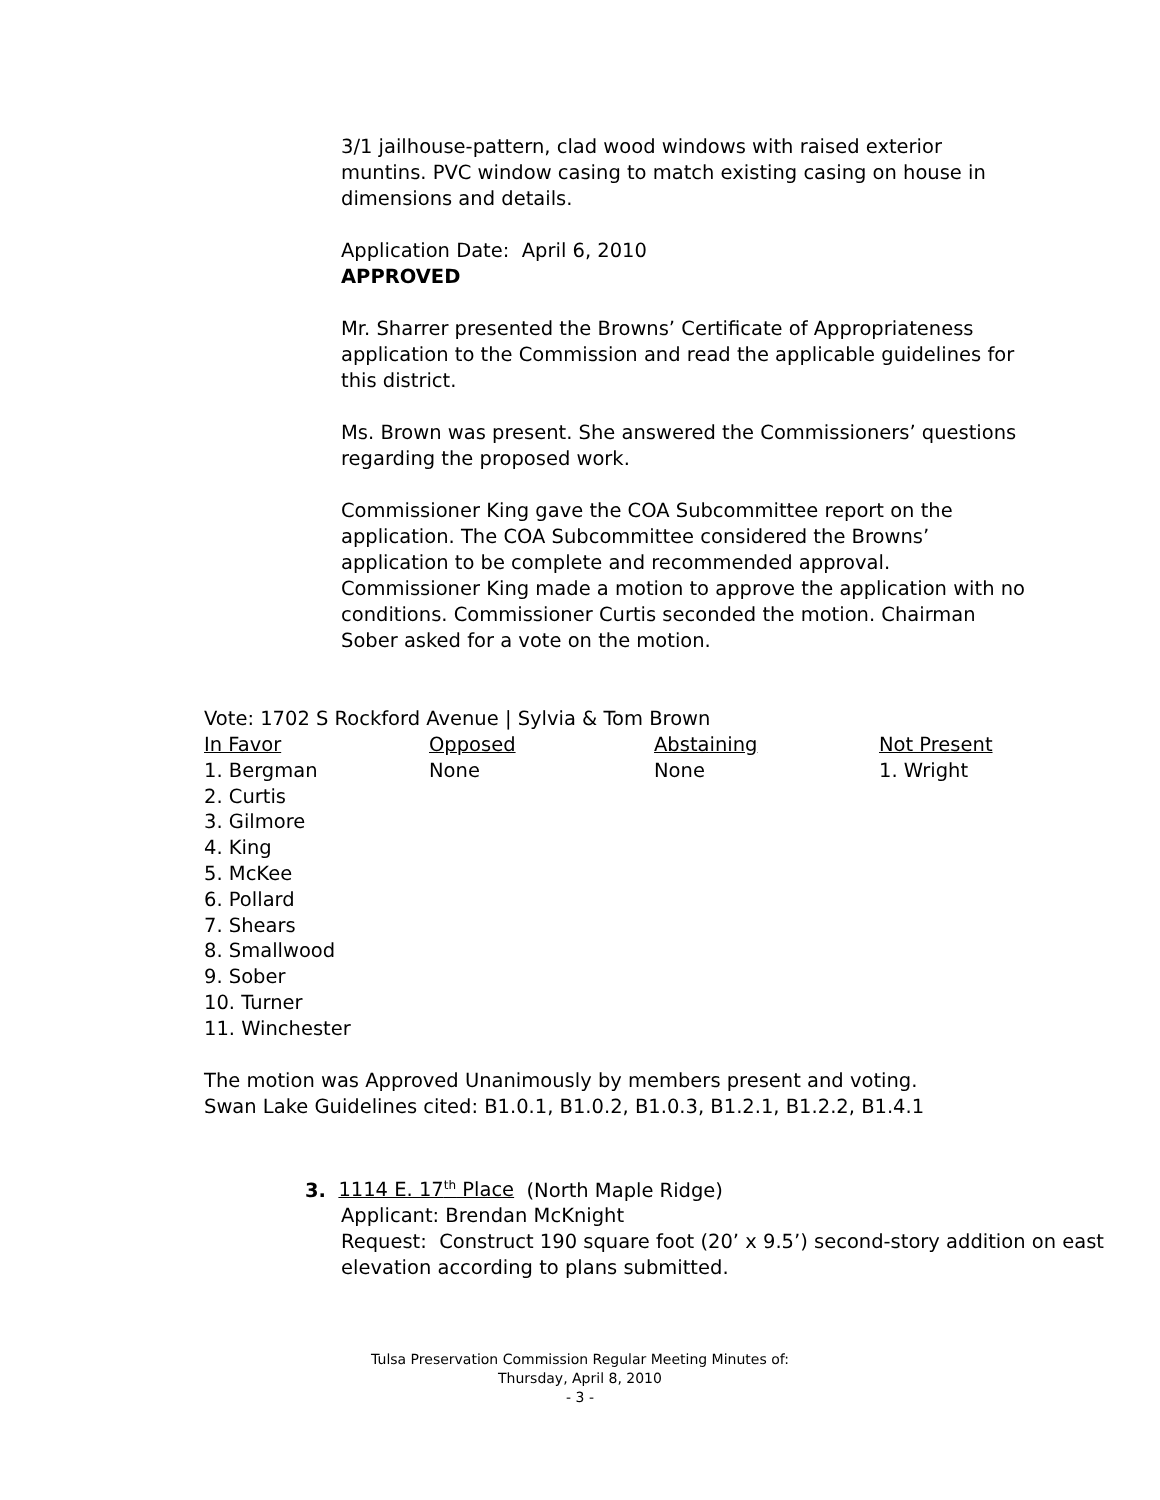3/1 jailhouse-pattern, clad wood windows with raised exterior muntins. PVC window casing to match existing casing on house in dimensions and details.
Application Date: April 6, 2010
APPROVED
Mr. Sharrer presented the Browns’ Certificate of Appropriateness application to the Commission and read the applicable guidelines for this district.
Ms. Brown was present. She answered the Commissioners’ questions regarding the proposed work.
Commissioner King gave the COA Subcommittee report on the application. The COA Subcommittee considered the Browns’ application to be complete and recommended approval. Commissioner King made a motion to approve the application with no conditions. Commissioner Curtis seconded the motion. Chairman Sober asked for a vote on the motion.
Vote: 1702 S Rockford Avenue | Sylvia & Tom Brown
| In Favor | Opposed | Abstaining | Not Present |
| --- | --- | --- | --- |
| 1. Bergman | None | None | 1. Wright |
| 2. Curtis | | | |
| 3. Gilmore | | | |
| 4. King | | | |
| 5. McKee | | | |
| 6. Pollard | | | |
| 7. Shears | | | |
| 8. Smallwood | | | |
| 9. Sober | | | |
| 10. Turner | | | |
| 11. Winchester | | | |
The motion was Approved Unanimously by members present and voting.
Swan Lake Guidelines cited: B1.0.1, B1.0.2, B1.0.3, B1.2.1, B1.2.2, B1.4.1
3. 1114 E. 17<sup>th</sup> Place (North Maple Ridge)
Applicant: Brendan McKnight
Request: Construct 190 square foot (20’ x 9.5’) second-story addition on east elevation according to plans submitted.
Tulsa Preservation Commission Regular Meeting Minutes of:
Thursday, April 8, 2010
- 3 -